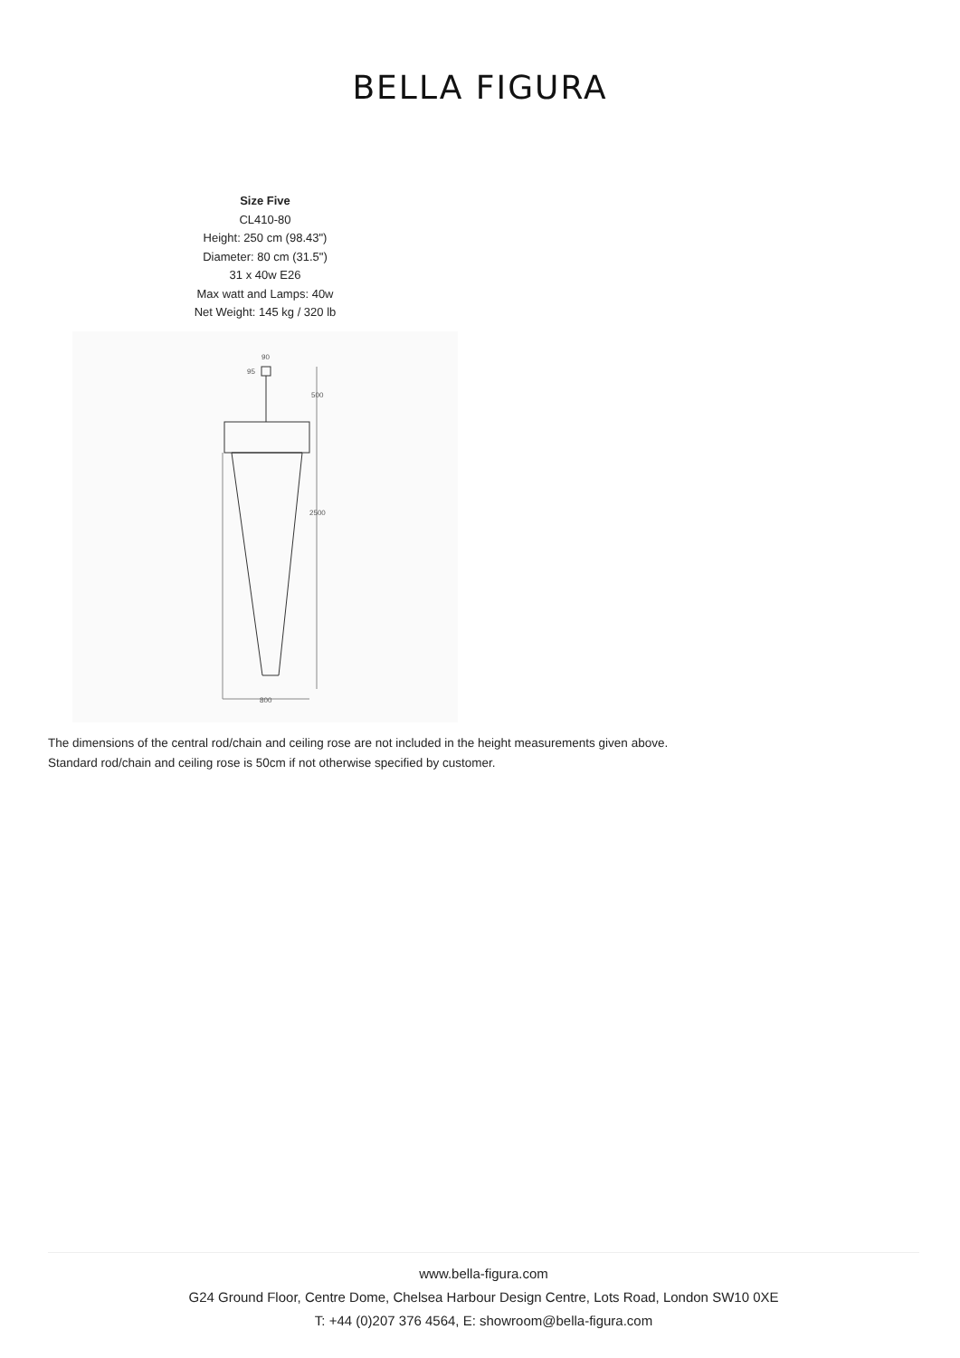BELLA FIGURA
Size Five
CL410-80
Height: 250 cm (98.43")
Diameter: 80 cm (31.5")
31 x 40w E26
Max watt and Lamps: 40w
Net Weight: 145 kg / 320 lb
90
95
500
2500
800
The dimensions of the central rod/chain and ceiling rose are not included in the height measurements given above.
Standard rod/chain and ceiling rose is 50cm if not otherwise specified by customer.
www.bella-figura.com
G24 Ground Floor, Centre Dome, Chelsea Harbour Design Centre, Lots Road, London SW10 0XE
T: +44 (0)207 376 4564, E: showroom@bella-figura.com